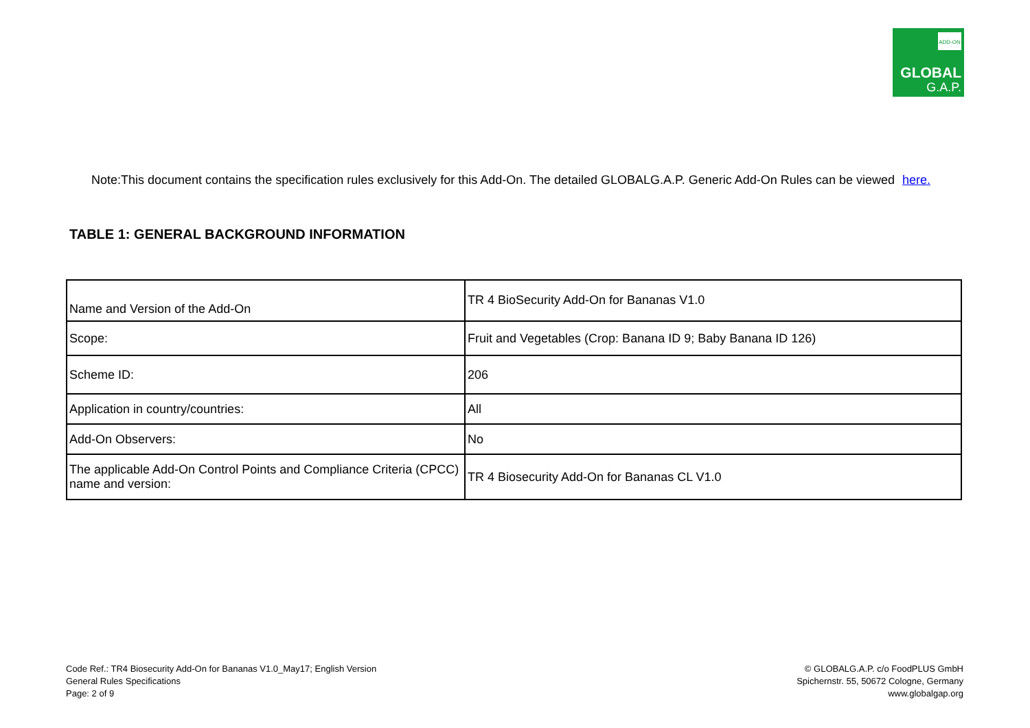ADD-ON
GLOBAL
G.A.P.
Note:This document contains the specification rules exclusively for this Add-On. The detailed GLOBALG.A.P. Generic Add-On Rules can be viewed here.
TABLE 1: GENERAL BACKGROUND INFORMATION
| Name and Version of the Add-On | TR 4 BioSecurity Add-On for Bananas V1.0 |
| Scope: | Fruit and Vegetables (Crop: Banana ID 9; Baby Banana ID 126) |
| Scheme ID: | 206 |
| Application in country/countries: | All |
| Add-On Observers: | No |
| The applicable Add-On Control Points and Compliance Criteria (CPCC) name and version: | TR 4 Biosecurity Add-On for Bananas CL V1.0 |
Code Ref.: TR4 Biosecurity Add-On for Bananas V1.0_May17; English Version
General Rules Specifications
Page: 2 of 9
© GLOBALG.A.P. c/o FoodPLUS GmbH
Spichernstr. 55, 50672 Cologne, Germany
www.globalgap.org